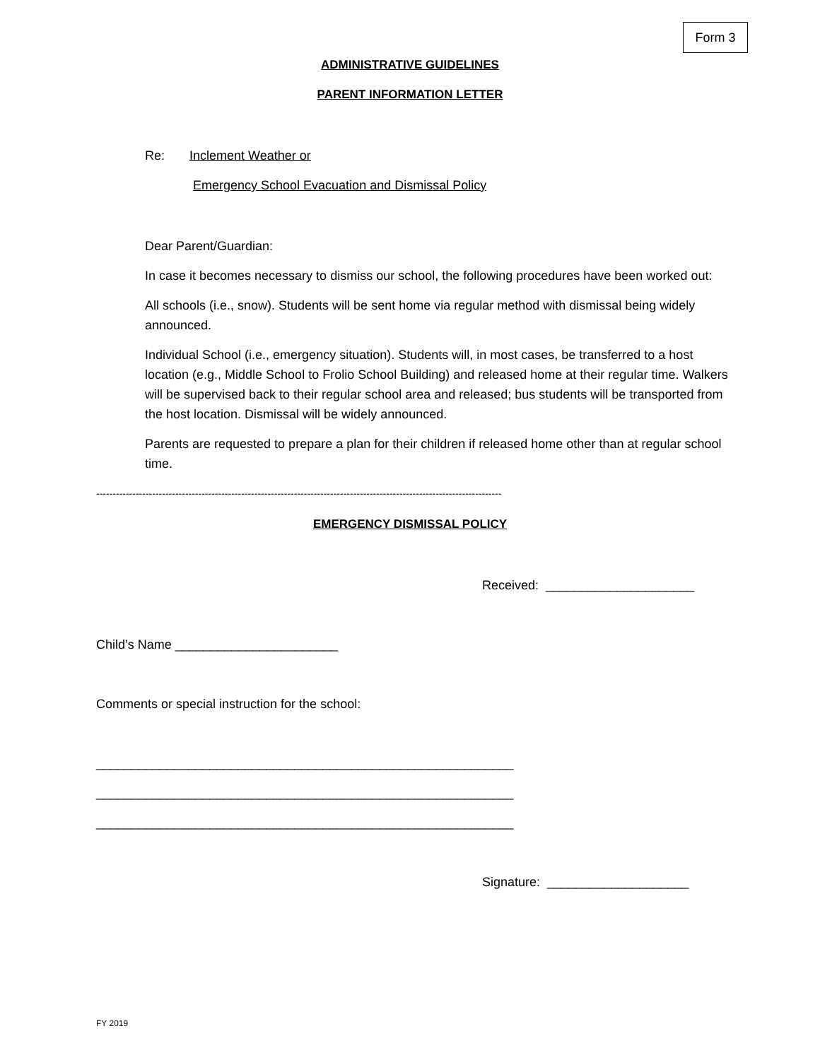Form 3
ADMINISTRATIVE GUIDELINES
PARENT INFORMATION LETTER
Re: Inclement Weather or
Emergency School Evacuation and Dismissal Policy
Dear Parent/Guardian:
In case it becomes necessary to dismiss our school, the following procedures have been worked out:
All schools (i.e., snow). Students will be sent home via regular method with dismissal being widely announced.
Individual School (i.e., emergency situation). Students will, in most cases, be transferred to a host location (e.g., Middle School to Frolio School Building) and released home at their regular time. Walkers will be supervised back to their regular school area and released; bus students will be transported from the host location. Dismissal will be widely announced.
Parents are requested to prepare a plan for their children if released home other than at regular school time.
---------------------------------------------------------------------------------------------------------------------------
EMERGENCY DISMISSAL POLICY
Received: _____________________
Child’s Name _______________________
Comments or special instruction for the school:
___________________________________________________________
___________________________________________________________
___________________________________________________________
Signature: ____________________
FY 2019